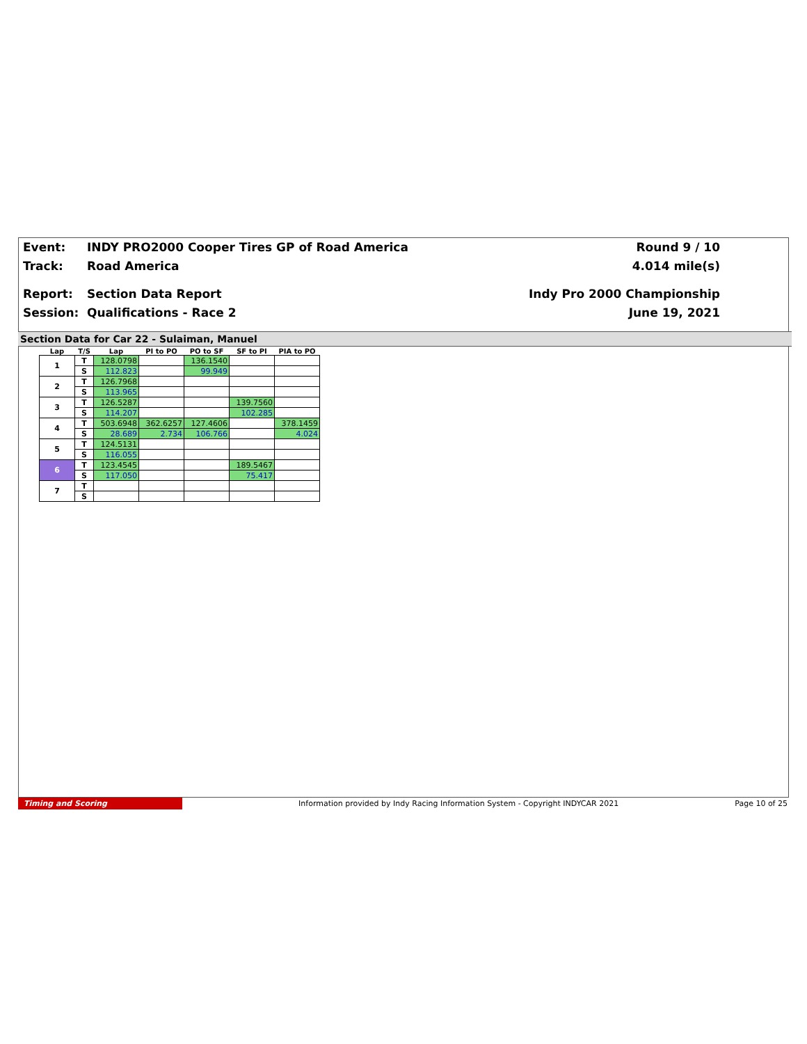Event: INDY PRO2000 Cooper Tires GP of Road America Round 9 / 10
Track: Road America 4.014 mile(s)
Report: Section Data Report Indy Pro 2000 Championship
Session: Qualifications - Race 2 June 19, 2021
Section Data for Car 22 - Sulaiman, Manuel
| Lap | T/S | Lap | PI to PO | PO to SF | SF to PI | PIA to PO |
| --- | --- | --- | --- | --- | --- | --- |
| 1 | T | 128.0798 | | 136.1540 | | |
| | S | 112.823 | | 99.949 | | |
| 2 | T | 126.7968 | | | | |
| | S | 113.965 | | | | |
| 3 | T | 126.5287 | | | 139.7560 | |
| | S | 114.207 | | | 102.285 | |
| 4 | T | 503.6948 | 362.6257 | 127.4606 | | 378.1459 |
| | S | 28.689 | 2.734 | 106.766 | | 4.024 |
| 5 | T | 124.5131 | | | | |
| | S | 116.055 | | | | |
| 6 | T | 123.4545 | | | 189.5467 | |
| | S | 117.050 | | | 75.417 | |
| 7 | T | | | | | |
| | S | | | | | |
Timing and Scoring Information provided by Indy Racing Information System - Copyright INDYCAR 2021 Page 10 of 25